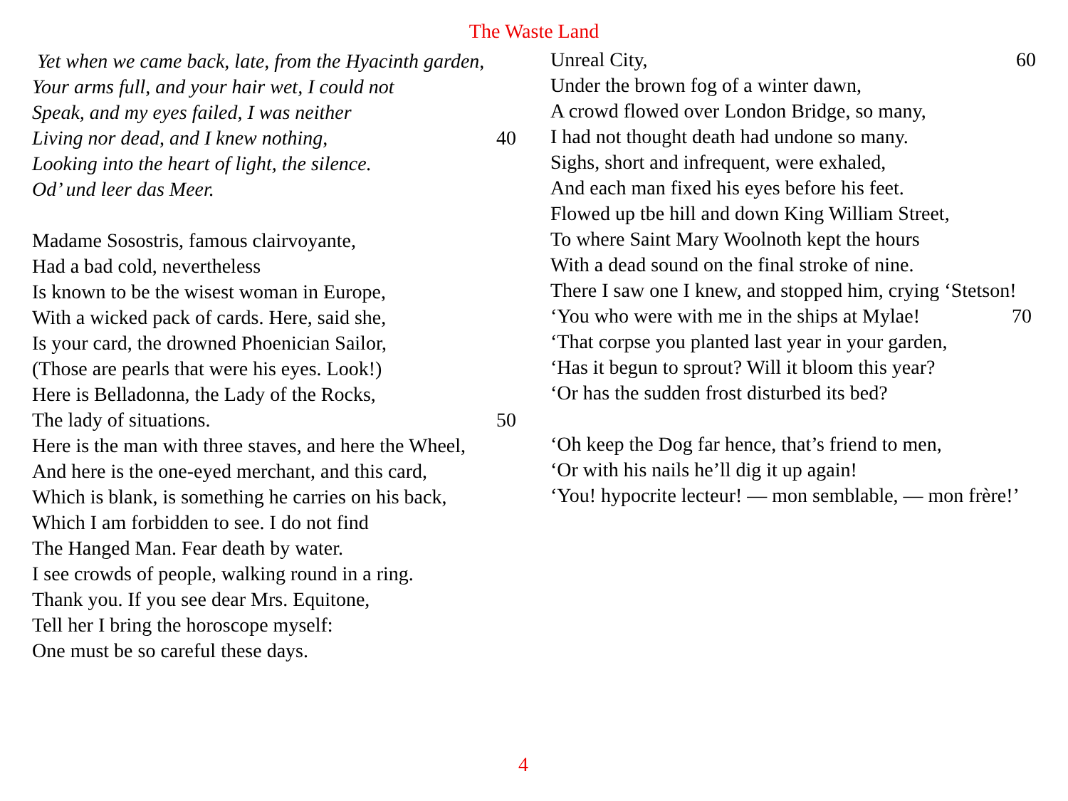The Waste Land
Yet when we came back, late, from the Hyacinth garden,
Your arms full, and your hair wet, I could not
Speak, and my eyes failed, I was neither
Living nor dead, and I knew nothing, 40
Looking into the heart of light, the silence.
Od’ und leer das Meer.
Madame Sosostris, famous clairvoyante,
Had a bad cold, nevertheless
Is known to be the wisest woman in Europe,
With a wicked pack of cards. Here, said she,
Is your card, the drowned Phoenician Sailor,
(Those are pearls that were his eyes. Look!)
Here is Belladonna, the Lady of the Rocks,
The lady of situations. 50
Here is the man with three staves, and here the Wheel,
And here is the one-eyed merchant, and this card,
Which is blank, is something he carries on his back,
Which I am forbidden to see. I do not find
The Hanged Man. Fear death by water.
I see crowds of people, walking round in a ring.
Thank you. If you see dear Mrs. Equitone,
Tell her I bring the horoscope myself:
One must be so careful these days.
Unreal City, 60
Under the brown fog of a winter dawn,
A crowd flowed over London Bridge, so many,
I had not thought death had undone so many.
Sighs, short and infrequent, were exhaled,
And each man fixed his eyes before his feet.
Flowed up tbe hill and down King William Street,
To where Saint Mary Woolnoth kept the hours
With a dead sound on the final stroke of nine.
There I saw one I knew, and stopped him, crying ‘Stetson!
‘You who were with me in the ships at Mylae! 70
‘That corpse you planted last year in your garden,
‘Has it begun to sprout? Will it bloom this year?
‘Or has the sudden frost disturbed its bed?
‘Oh keep the Dog far hence, that’s friend to men,
‘Or with his nails he’ll dig it up again!
‘You! hypocrite lecteur! — mon semblable, — mon frère!’
4